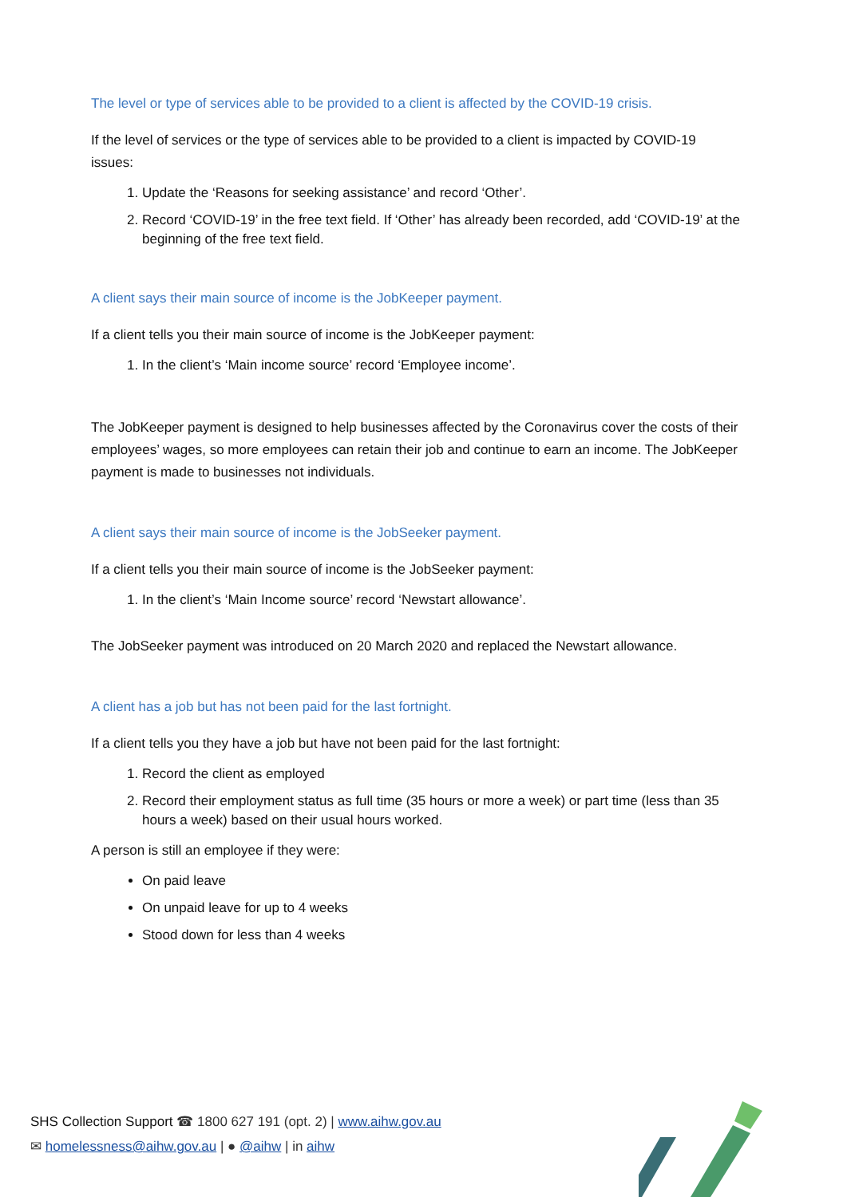The level or type of services able to be provided to a client is affected by the COVID-19 crisis.
If the level of services or the type of services able to be provided to a client is impacted by COVID-19 issues:
1. Update the ‘Reasons for seeking assistance’ and record ‘Other’.
2. Record ‘COVID-19’ in the free text field. If ‘Other’ has already been recorded, add ‘COVID-19’ at the beginning of the free text field.
A client says their main source of income is the JobKeeper payment.
If a client tells you their main source of income is the JobKeeper payment:
1. In the client’s ‘Main income source’ record ‘Employee income’.
The JobKeeper payment is designed to help businesses affected by the Coronavirus cover the costs of their employees’ wages, so more employees can retain their job and continue to earn an income. The JobKeeper payment is made to businesses not individuals.
A client says their main source of income is the JobSeeker payment.
If a client tells you their main source of income is the JobSeeker payment:
1. In the client’s ‘Main Income source’ record ‘Newstart allowance’.
The JobSeeker payment was introduced on 20 March 2020 and replaced the Newstart allowance.
A client has a job but has not been paid for the last fortnight.
If a client tells you they have a job but have not been paid for the last fortnight:
1. Record the client as employed
2. Record their employment status as full time (35 hours or more a week) or part time (less than 35 hours a week) based on their usual hours worked.
A person is still an employee if they were:
On paid leave
On unpaid leave for up to 4 weeks
Stood down for less than 4 weeks
SHS Collection Support ☎ 1800 627 191 (opt. 2) | www.aihw.gov.au
✉ homelessness@aihw.gov.au | ● @aihw | in aihw